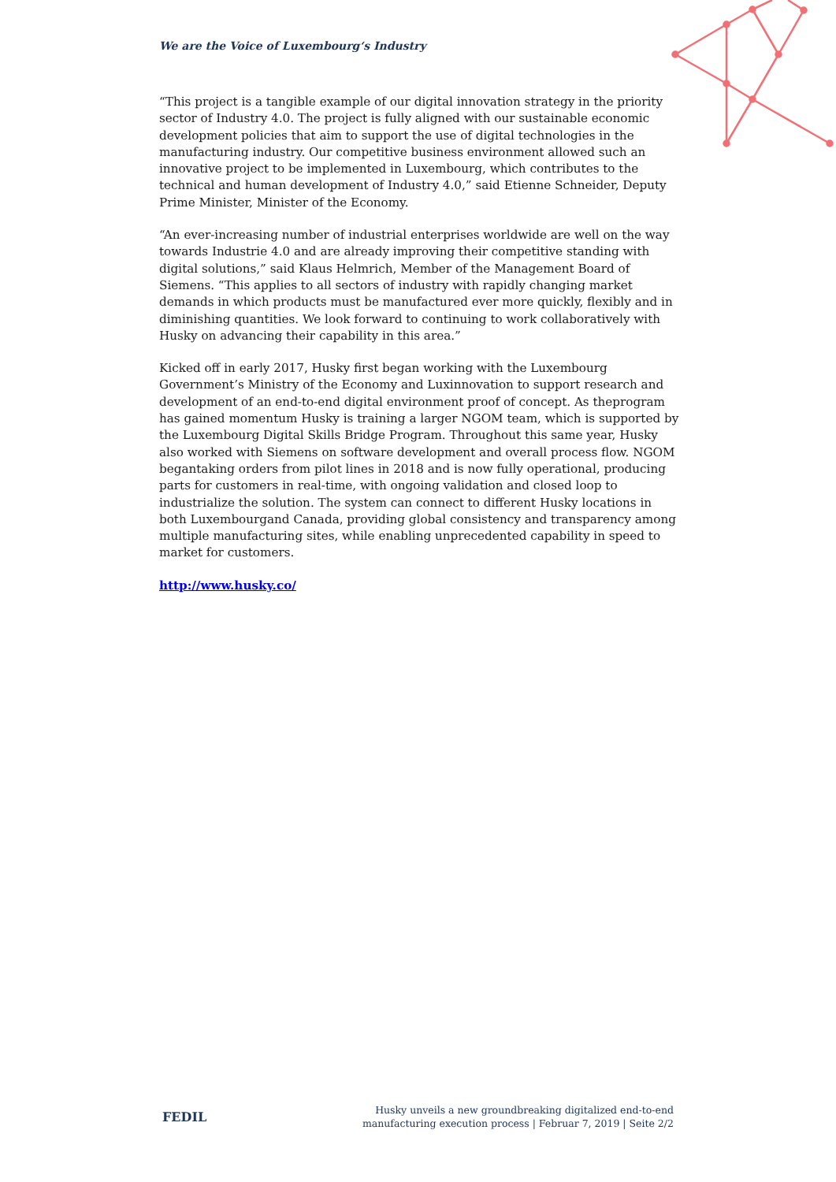We are the Voice of Luxembourg‘s Industry
“This project is a tangible example of our digital innovation strategy in the priority sector of Industry 4.0. The project is fully aligned with our sustainable economic development policies that aim to support the use of digital technologies in the manufacturing industry. Our competitive business environment allowed such an innovative project to be implemented in Luxembourg, which contributes to the technical and human development of Industry 4.0,” said Etienne Schneider, Deputy Prime Minister, Minister of the Economy.
“An ever-increasing number of industrial enterprises worldwide are well on the way towards Industrie 4.0 and are already improving their competitive standing with digital solutions,” said Klaus Helmrich, Member of the Management Board of Siemens. “This applies to all sectors of industry with rapidly changing market demands in which products must be manufactured ever more quickly, flexibly and in diminishing quantities. We look forward to continuing to work collaboratively with Husky on advancing their capability in this area.”
Kicked off in early 2017, Husky first began working with the Luxembourg Government’s Ministry of the Economy and Luxinnovation to support research and development of an end-to-end digital environment proof of concept. As theprogram has gained momentum Husky is training a larger NGOM team, which is supported by the Luxembourg Digital Skills Bridge Program. Throughout this same year, Husky also worked with Siemens on software development and overall process flow. NGOM begantaking orders from pilot lines in 2018 and is now fully operational, producing parts for customers in real-time, with ongoing validation and closed loop to industrialize the solution. The system can connect to different Husky locations in both Luxembourgand Canada, providing global consistency and transparency among multiple manufacturing sites, while enabling unprecedented capability in speed to market for customers.
http://www.husky.co/
FEDIL
Husky unveils a new groundbreaking digitalized end-to-end
manufacturing execution process | Februar 7, 2019 | Seite 2/2